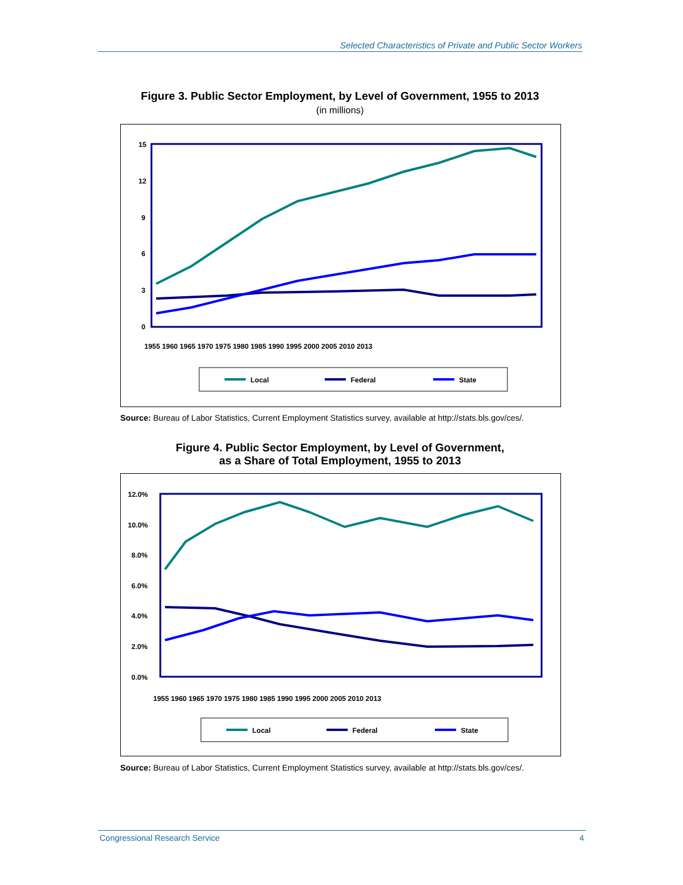Selected Characteristics of Private and Public Sector Workers
Figure 3. Public Sector Employment, by Level of Government, 1955 to 2013
(in millions)
15
12
9
6
3
0
1955 1960 1965 1970 1975 1980 1985 1990 1995 2000 2005 2010 2013
Local
Federal
State
Source: Bureau of Labor Statistics, Current Employment Statistics survey, available at http://stats.bls.gov/ces/.
Figure 4. Public Sector Employment, by Level of Government,
as a Share of Total Employment, 1955 to 2013
12.0%
10.0%
8.0%
6.0%
4.0%
2.0%
0.0%
1955 1960 1965 1970 1975 1980 1985 1990 1995 2000 2005 2010 2013
Local
Federal
State
Source: Bureau of Labor Statistics, Current Employment Statistics survey, available at http://stats.bls.gov/ces/.
Congressional Research Service 4